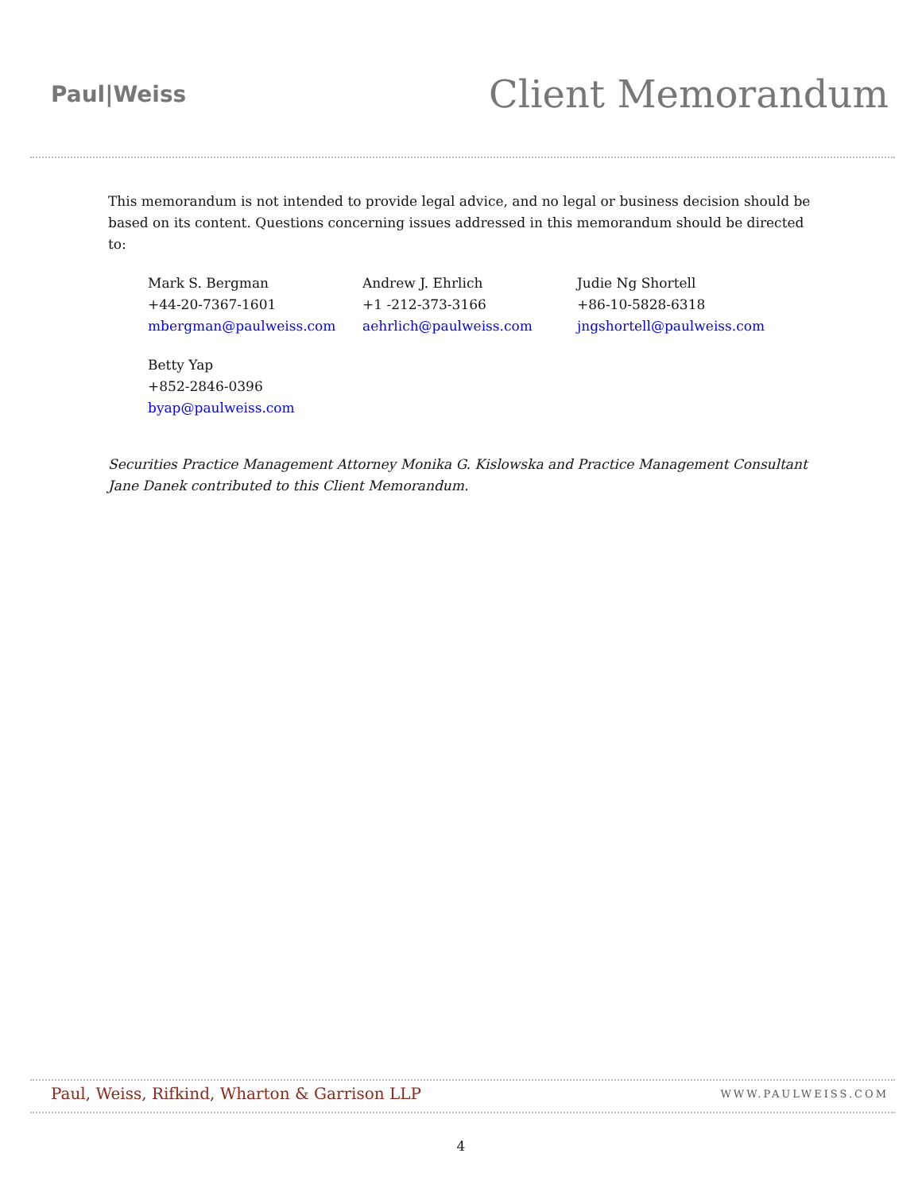Paul|Weiss
Client Memorandum
This memorandum is not intended to provide legal advice, and no legal or business decision should be based on its content. Questions concerning issues addressed in this memorandum should be directed to:
Mark S. Bergman
+44-20-7367-1601
mbergman@paulweiss.com
Andrew J. Ehrlich
+1 -212-373-3166
aehrlich@paulweiss.com
Judie Ng Shortell
+86-10-5828-6318
jngshortell@paulweiss.com
Betty Yap
+852-2846-0396
byap@paulweiss.com
Securities Practice Management Attorney Monika G. Kislowska and Practice Management Consultant Jane Danek contributed to this Client Memorandum.
Paul, Weiss, Rifkind, Wharton & Garrison LLP
WWW.PAULWEISS.COM
4